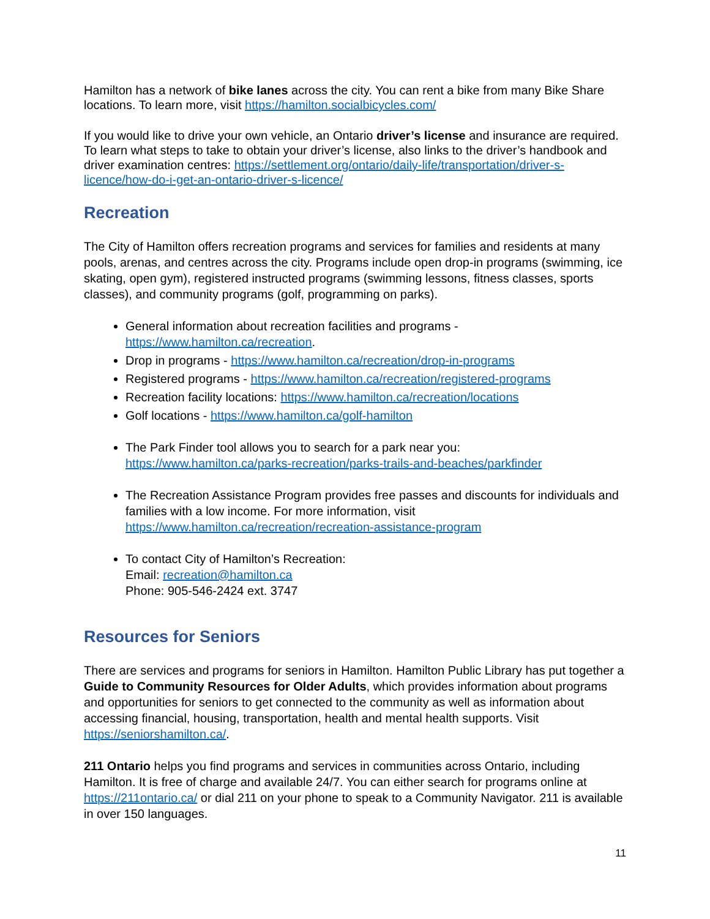Hamilton has a network of bike lanes across the city. You can rent a bike from many Bike Share locations. To learn more, visit https://hamilton.socialbicycles.com/
If you would like to drive your own vehicle, an Ontario driver’s license and insurance are required. To learn what steps to take to obtain your driver’s license, also links to the driver’s handbook and driver examination centres: https://settlement.org/ontario/daily-life/transportation/driver-s-licence/how-do-i-get-an-ontario-driver-s-licence/
Recreation
The City of Hamilton offers recreation programs and services for families and residents at many pools, arenas, and centres across the city. Programs include open drop-in programs (swimming, ice skating, open gym), registered instructed programs (swimming lessons, fitness classes, sports classes), and community programs (golf, programming on parks).
General information about recreation facilities and programs - https://www.hamilton.ca/recreation.
Drop in programs - https://www.hamilton.ca/recreation/drop-in-programs
Registered programs - https://www.hamilton.ca/recreation/registered-programs
Recreation facility locations: https://www.hamilton.ca/recreation/locations
Golf locations - https://www.hamilton.ca/golf-hamilton
The Park Finder tool allows you to search for a park near you: https://www.hamilton.ca/parks-recreation/parks-trails-and-beaches/parkfinder
The Recreation Assistance Program provides free passes and discounts for individuals and families with a low income. For more information, visit https://www.hamilton.ca/recreation/recreation-assistance-program
To contact City of Hamilton’s Recreation:
Email: recreation@hamilton.ca
Phone: 905-546-2424 ext. 3747
Resources for Seniors
There are services and programs for seniors in Hamilton. Hamilton Public Library has put together a Guide to Community Resources for Older Adults, which provides information about programs and opportunities for seniors to get connected to the community as well as information about accessing financial, housing, transportation, health and mental health supports. Visit https://seniorshamilton.ca/.
211 Ontario helps you find programs and services in communities across Ontario, including Hamilton. It is free of charge and available 24/7. You can either search for programs online at https://211ontario.ca/ or dial 211 on your phone to speak to a Community Navigator. 211 is available in over 150 languages.
11